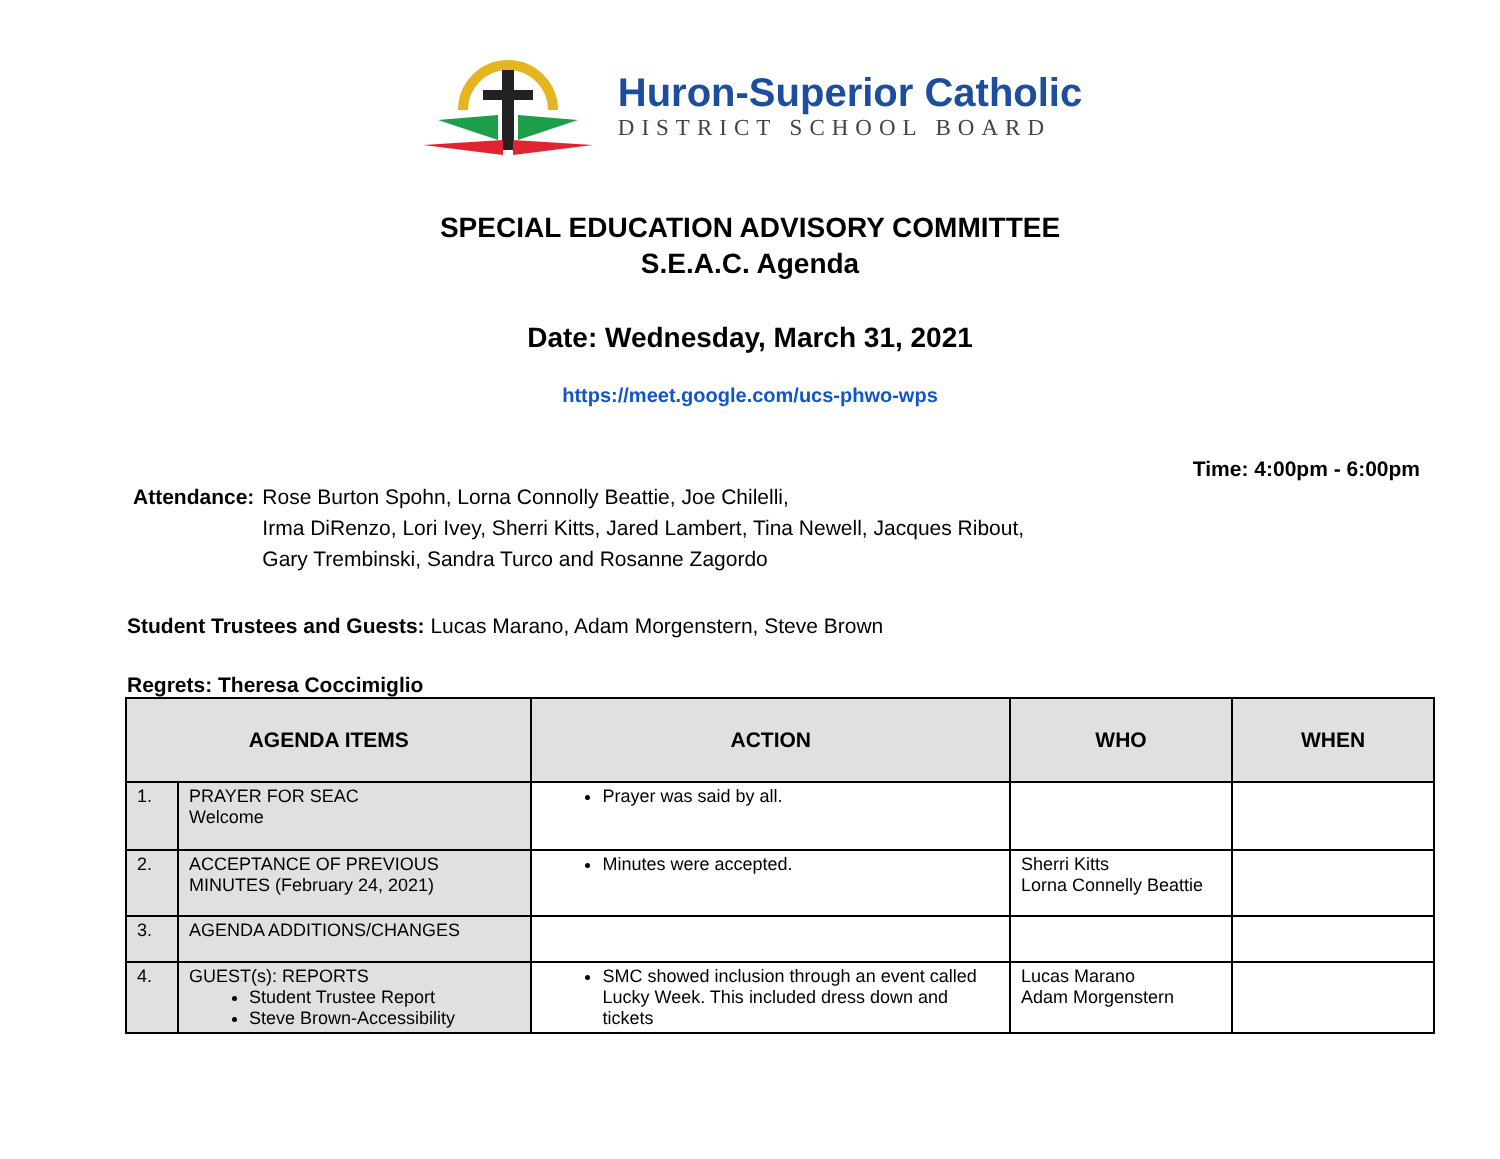Huron-Superior Catholic
DISTRICT SCHOOL BOARD
SPECIAL EDUCATION ADVISORY COMMITTEE
S.E.A.C. Agenda
Date: Wednesday, March 31, 2021
https://meet.google.com/ucs-phwo-wps
Time: 4:00pm - 6:00pm
Attendance: Rose Burton Spohn, Lorna Connolly Beattie, Joe Chilelli,
Irma DiRenzo, Lori Ivey, Sherri Kitts, Jared Lambert, Tina Newell, Jacques Ribout,
Gary Trembinski, Sandra Turco and Rosanne Zagordo
Student Trustees and Guests: Lucas Marano, Adam Morgenstern, Steve Brown
Regrets: Theresa Coccimiglio
| AGENDA ITEMS | | ACTION | WHO | WHEN |
| --- | --- | --- | --- | --- |
| 1. | PRAYER FOR SEAC Welcome | Prayer was said by all. | | |
| 2. | ACCEPTANCE OF PREVIOUS MINUTES (February 24, 2021) | Minutes were accepted. | Sherri Kitts Lorna Connelly Beattie | |
| 3. | AGENDA ADDITIONS/CHANGES | | | |
| 4. | GUEST(s): REPORTS Student Trustee Report Steve Brown-Accessibility | SMC showed inclusion through an event called Lucky Week. This included dress down and tickets | Lucas Marano Adam Morgenstern | |